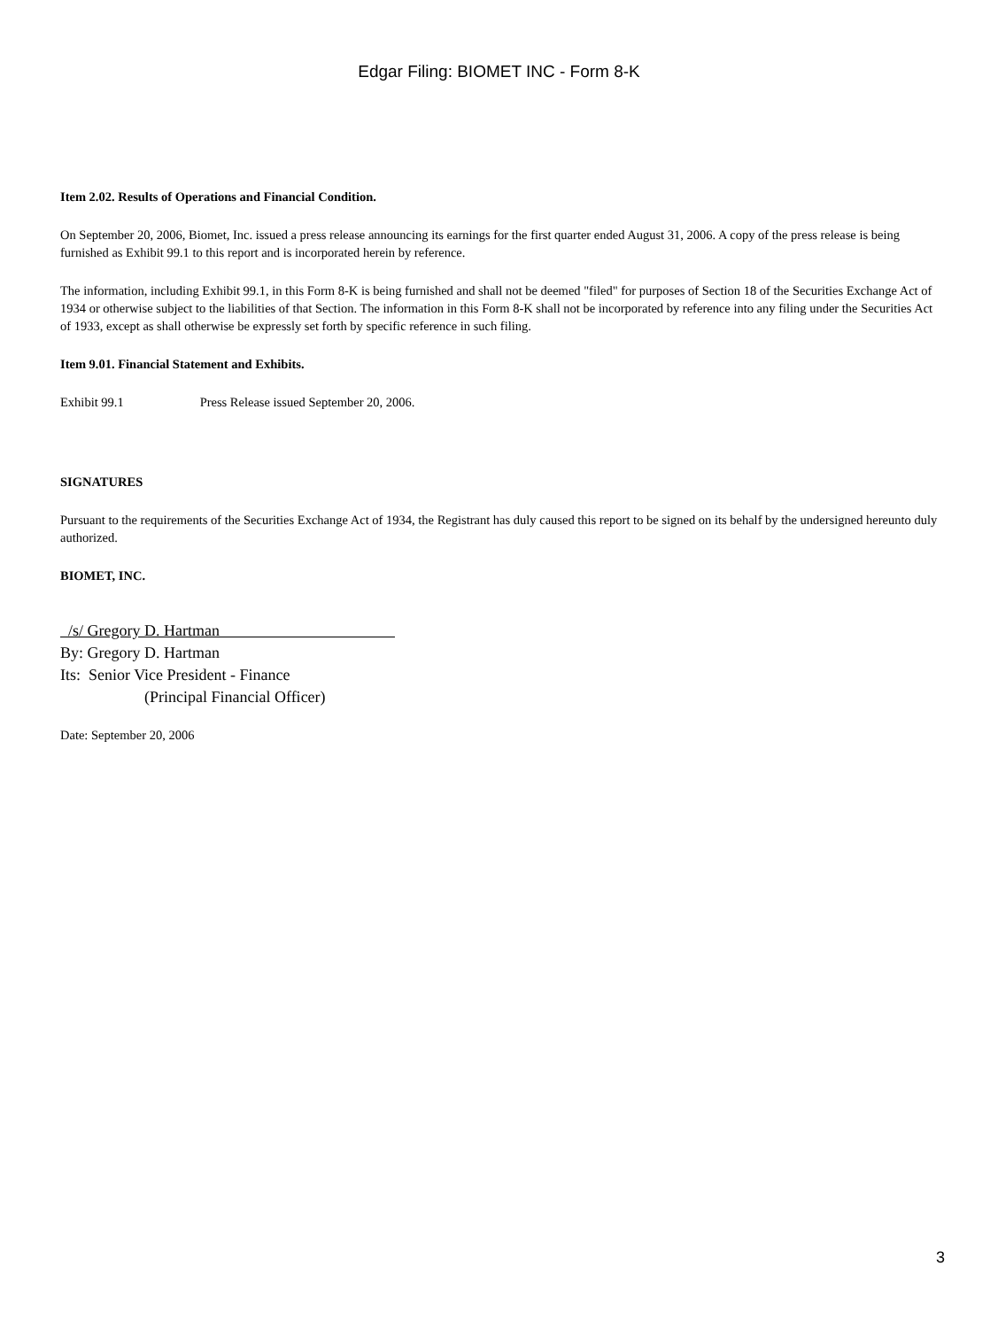Edgar Filing: BIOMET INC - Form 8-K
Item 2.02. Results of Operations and Financial Condition.
On September 20, 2006, Biomet, Inc. issued a press release announcing its earnings for the first quarter ended August 31, 2006. A copy of the press release is being furnished as Exhibit 99.1 to this report and is incorporated herein by reference.
The information, including Exhibit 99.1, in this Form 8-K is being furnished and shall not be deemed "filed" for purposes of Section 18 of the Securities Exchange Act of 1934 or otherwise subject to the liabilities of that Section. The information in this Form 8-K shall not be incorporated by reference into any filing under the Securities Act of 1933, except as shall otherwise be expressly set forth by specific reference in such filing.
Item 9.01. Financial Statement and Exhibits.
Exhibit 99.1 Press Release issued September 20, 2006.
SIGNATURES
Pursuant to the requirements of the Securities Exchange Act of 1934, the Registrant has duly caused this report to be signed on its behalf by the undersigned hereunto duly authorized.
BIOMET, INC.
/s/ Gregory D. Hartman
By: Gregory D. Hartman
Its: Senior Vice President - Finance
(Principal Financial Officer)
Date: September 20, 2006
3